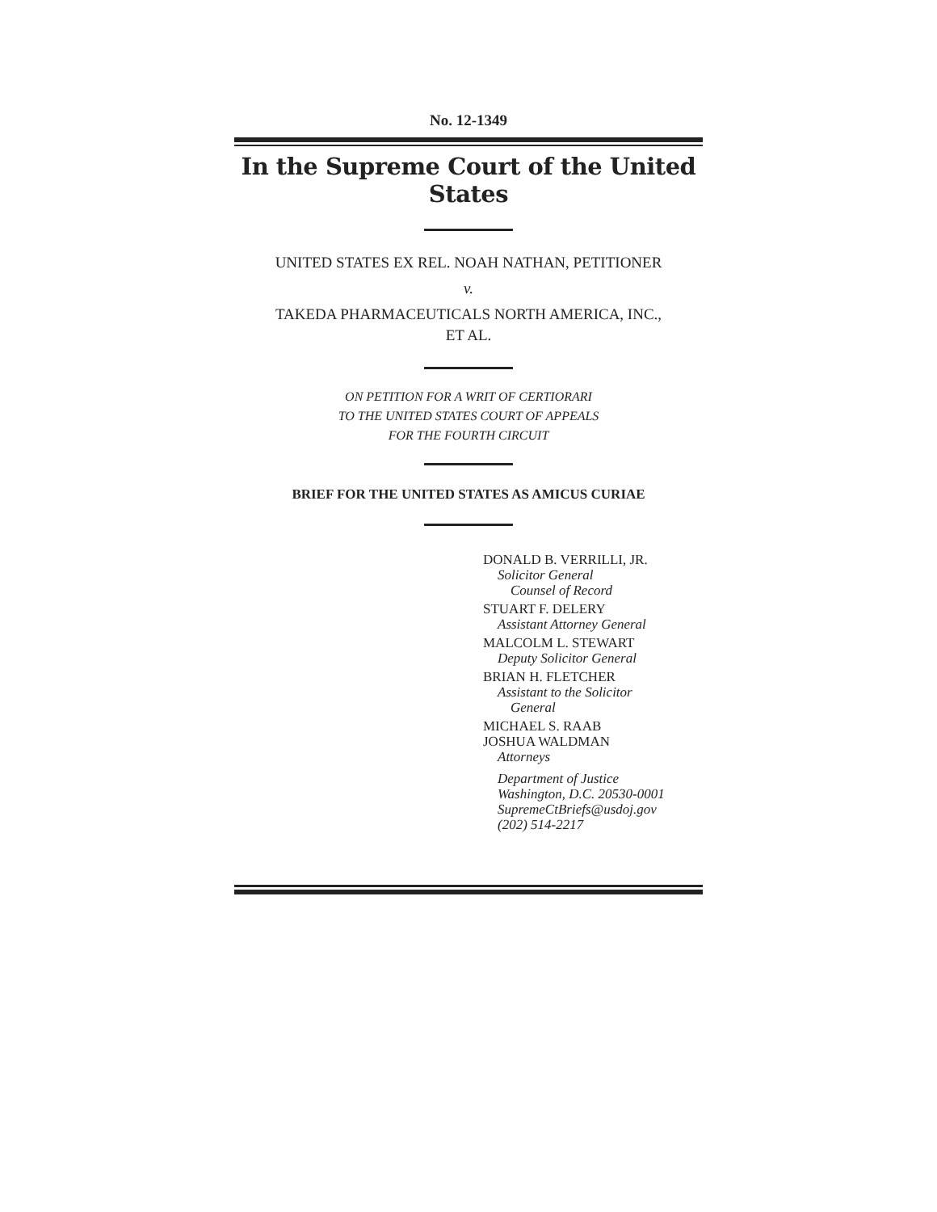No. 12-1349
In the Supreme Court of the United States
UNITED STATES EX REL. NOAH NATHAN, PETITIONER
v.
TAKEDA PHARMACEUTICALS NORTH AMERICA, INC.,
ET AL.
ON PETITION FOR A WRIT OF CERTIORARI
TO THE UNITED STATES COURT OF APPEALS
FOR THE FOURTH CIRCUIT
BRIEF FOR THE UNITED STATES AS AMICUS CURIAE
DONALD B. VERRILLI, JR.
Solicitor General
Counsel of Record
STUART F. DELERY
Assistant Attorney General
MALCOLM L. STEWART
Deputy Solicitor General
BRIAN H. FLETCHER
Assistant to the Solicitor
General
MICHAEL S. RAAB
JOSHUA WALDMAN
Attorneys
Department of Justice
Washington, D.C. 20530-0001
SupremeCtBriefs@usdoj.gov
(202) 514-2217